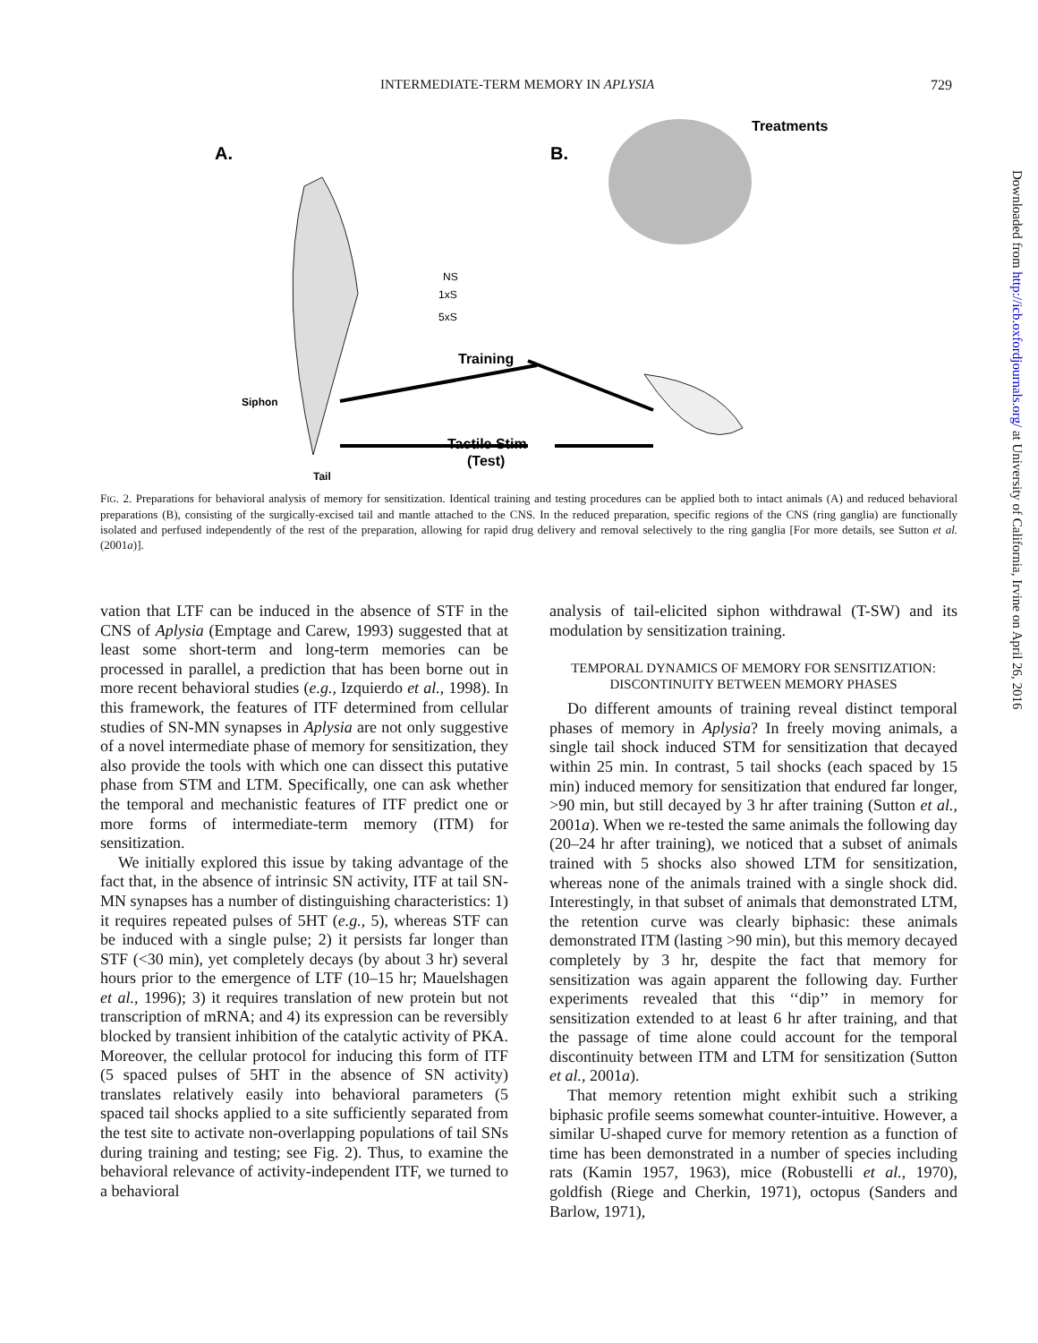INTERMEDIATE-TERM MEMORY IN APLYSIA 729
A.
B.
Treatments
NS
1xS
5xS
Training
Siphon
Tactile Stim
(Test)
Tail
FIG. 2. Preparations for behavioral analysis of memory for sensitization. Identical training and testing procedures can be applied both to intact animals (A) and reduced behavioral preparations (B), consisting of the surgically-excised tail and mantle attached to the CNS. In the reduced preparation, specific regions of the CNS (ring ganglia) are functionally isolated and perfused independently of the rest of the preparation, allowing for rapid drug delivery and removal selectively to the ring ganglia [For more details, see Sutton et al. (2001a)].
vation that LTF can be induced in the absence of STF in the CNS of Aplysia (Emptage and Carew, 1993) suggested that at least some short-term and long-term memories can be processed in parallel, a prediction that has been borne out in more recent behavioral studies (e.g., Izquierdo et al., 1998). In this framework, the features of ITF determined from cellular studies of SN-MN synapses in Aplysia are not only suggestive of a novel intermediate phase of memory for sensitization, they also provide the tools with which one can dissect this putative phase from STM and LTM. Specifically, one can ask whether the temporal and mechanistic features of ITF predict one or more forms of intermediate-term memory (ITM) for sensitization.
We initially explored this issue by taking advantage of the fact that, in the absence of intrinsic SN activity, ITF at tail SN-MN synapses has a number of distinguishing characteristics: 1) it requires repeated pulses of 5HT (e.g., 5), whereas STF can be induced with a single pulse; 2) it persists far longer than STF (<30 min), yet completely decays (by about 3 hr) several hours prior to the emergence of LTF (10–15 hr; Mauelshagen et al., 1996); 3) it requires translation of new protein but not transcription of mRNA; and 4) its expression can be reversibly blocked by transient inhibition of the catalytic activity of PKA. Moreover, the cellular protocol for inducing this form of ITF (5 spaced pulses of 5HT in the absence of SN activity) translates relatively easily into behavioral parameters (5 spaced tail shocks applied to a site sufficiently separated from the test site to activate non-overlapping populations of tail SNs during training and testing; see Fig. 2). Thus, to examine the behavioral relevance of activity-independent ITF, we turned to a behavioral
analysis of tail-elicited siphon withdrawal (T-SW) and its modulation by sensitization training.
TEMPORAL DYNAMICS OF MEMORY FOR SENSITIZATION:
DISCONTINUITY BETWEEN MEMORY PHASES
Do different amounts of training reveal distinct temporal phases of memory in Aplysia? In freely moving animals, a single tail shock induced STM for sensitization that decayed within 25 min. In contrast, 5 tail shocks (each spaced by 15 min) induced memory for sensitization that endured far longer, >90 min, but still decayed by 3 hr after training (Sutton et al., 2001a). When we re-tested the same animals the following day (20–24 hr after training), we noticed that a subset of animals trained with 5 shocks also showed LTM for sensitization, whereas none of the animals trained with a single shock did. Interestingly, in that subset of animals that demonstrated LTM, the retention curve was clearly biphasic: these animals demonstrated ITM (lasting >90 min), but this memory decayed completely by 3 hr, despite the fact that memory for sensitization was again apparent the following day. Further experiments revealed that this ‘‘dip’’ in memory for sensitization extended to at least 6 hr after training, and that the passage of time alone could account for the temporal discontinuity between ITM and LTM for sensitization (Sutton et al., 2001a).
That memory retention might exhibit such a striking biphasic profile seems somewhat counter-intuitive. However, a similar U-shaped curve for memory retention as a function of time has been demonstrated in a number of species including rats (Kamin 1957, 1963), mice (Robustelli et al., 1970), goldfish (Riege and Cherkin, 1971), octopus (Sanders and Barlow, 1971),
Downloaded from http://icb.oxfordjournals.org/ at University of California, Irvine on April 26, 2016